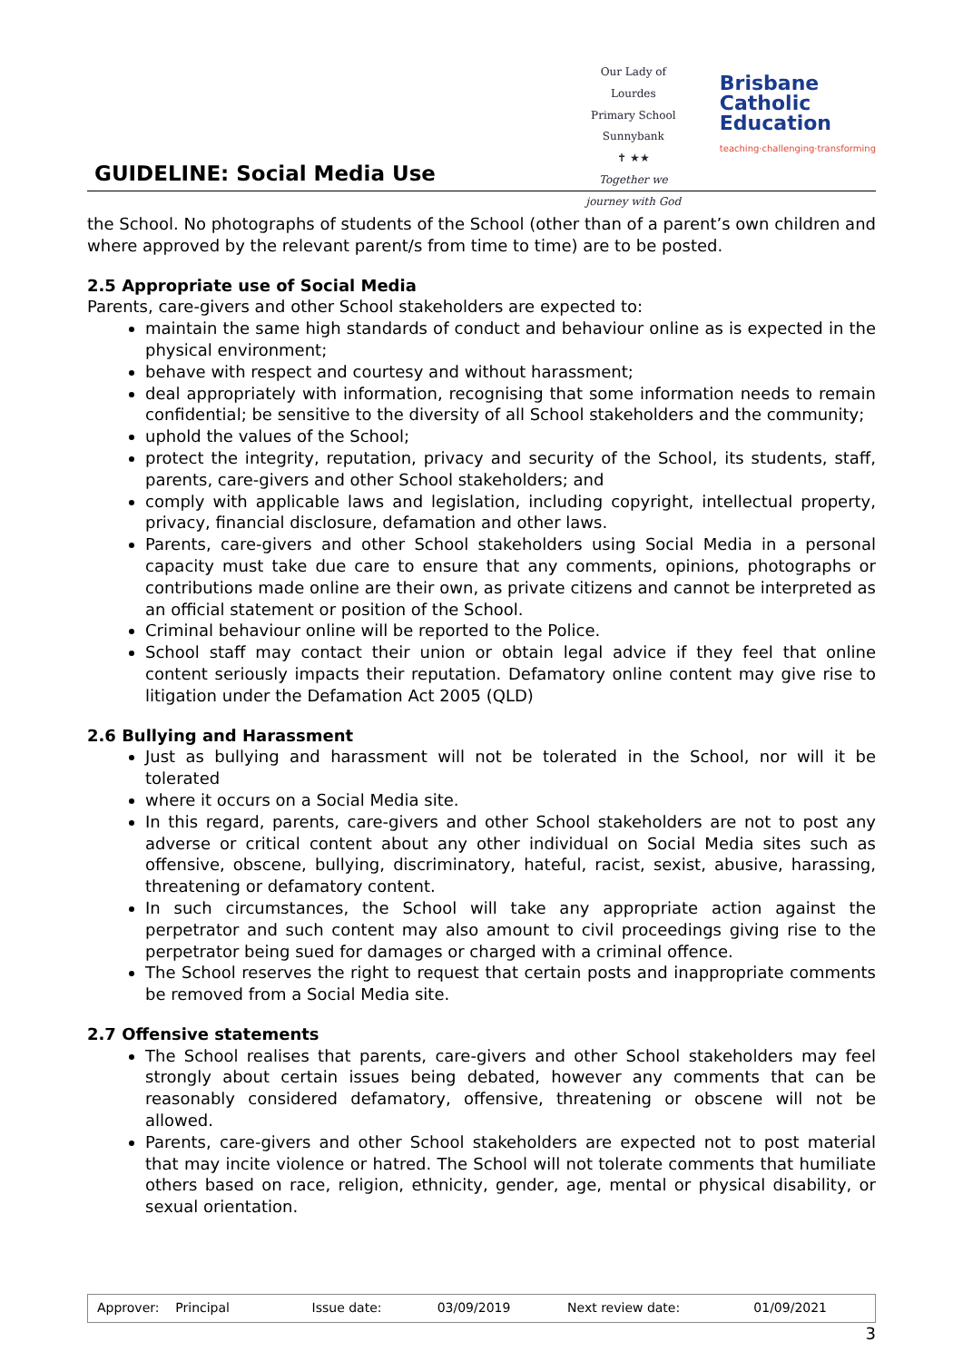GUIDELINE: Social Media Use
Our Lady of Lourdes
Primary School Sunnybank
✝ ★★
Together we journey with God
Brisbane
Catholic
Education
teaching·challenging·transforming
the School. No photographs of students of the School (other than of a parent’s own children and where approved by the relevant parent/s from time to time) are to be posted.
2.5 Appropriate use of Social Media
Parents, care-givers and other School stakeholders are expected to:
maintain the same high standards of conduct and behaviour online as is expected in the physical environment;
behave with respect and courtesy and without harassment;
deal appropriately with information, recognising that some information needs to remain confidential; be sensitive to the diversity of all School stakeholders and the community;
uphold the values of the School;
protect the integrity, reputation, privacy and security of the School, its students, staff, parents, care-givers and other School stakeholders; and
comply with applicable laws and legislation, including copyright, intellectual property, privacy, financial disclosure, defamation and other laws.
Parents, care-givers and other School stakeholders using Social Media in a personal capacity must take due care to ensure that any comments, opinions, photographs or contributions made online are their own, as private citizens and cannot be interpreted as an official statement or position of the School.
Criminal behaviour online will be reported to the Police.
School staff may contact their union or obtain legal advice if they feel that online content seriously impacts their reputation. Defamatory online content may give rise to litigation under the Defamation Act 2005 (QLD)
2.6 Bullying and Harassment
Just as bullying and harassment will not be tolerated in the School, nor will it be tolerated
where it occurs on a Social Media site.
In this regard, parents, care-givers and other School stakeholders are not to post any adverse or critical content about any other individual on Social Media sites such as offensive, obscene, bullying, discriminatory, hateful, racist, sexist, abusive, harassing, threatening or defamatory content.
In such circumstances, the School will take any appropriate action against the perpetrator and such content may also amount to civil proceedings giving rise to the perpetrator being sued for damages or charged with a criminal offence.
The School reserves the right to request that certain posts and inappropriate comments be removed from a Social Media site.
2.7 Offensive statements
The School realises that parents, care-givers and other School stakeholders may feel strongly about certain issues being debated, however any comments that can be reasonably considered defamatory, offensive, threatening or obscene will not be allowed.
Parents, care-givers and other School stakeholders are expected not to post material that may incite violence or hatred. The School will not tolerate comments that humiliate others based on race, religion, ethnicity, gender, age, mental or physical disability, or sexual orientation.
| Approver: Principal | Issue date: | 03/09/2019 | Next review date: | 01/09/2021 |
3